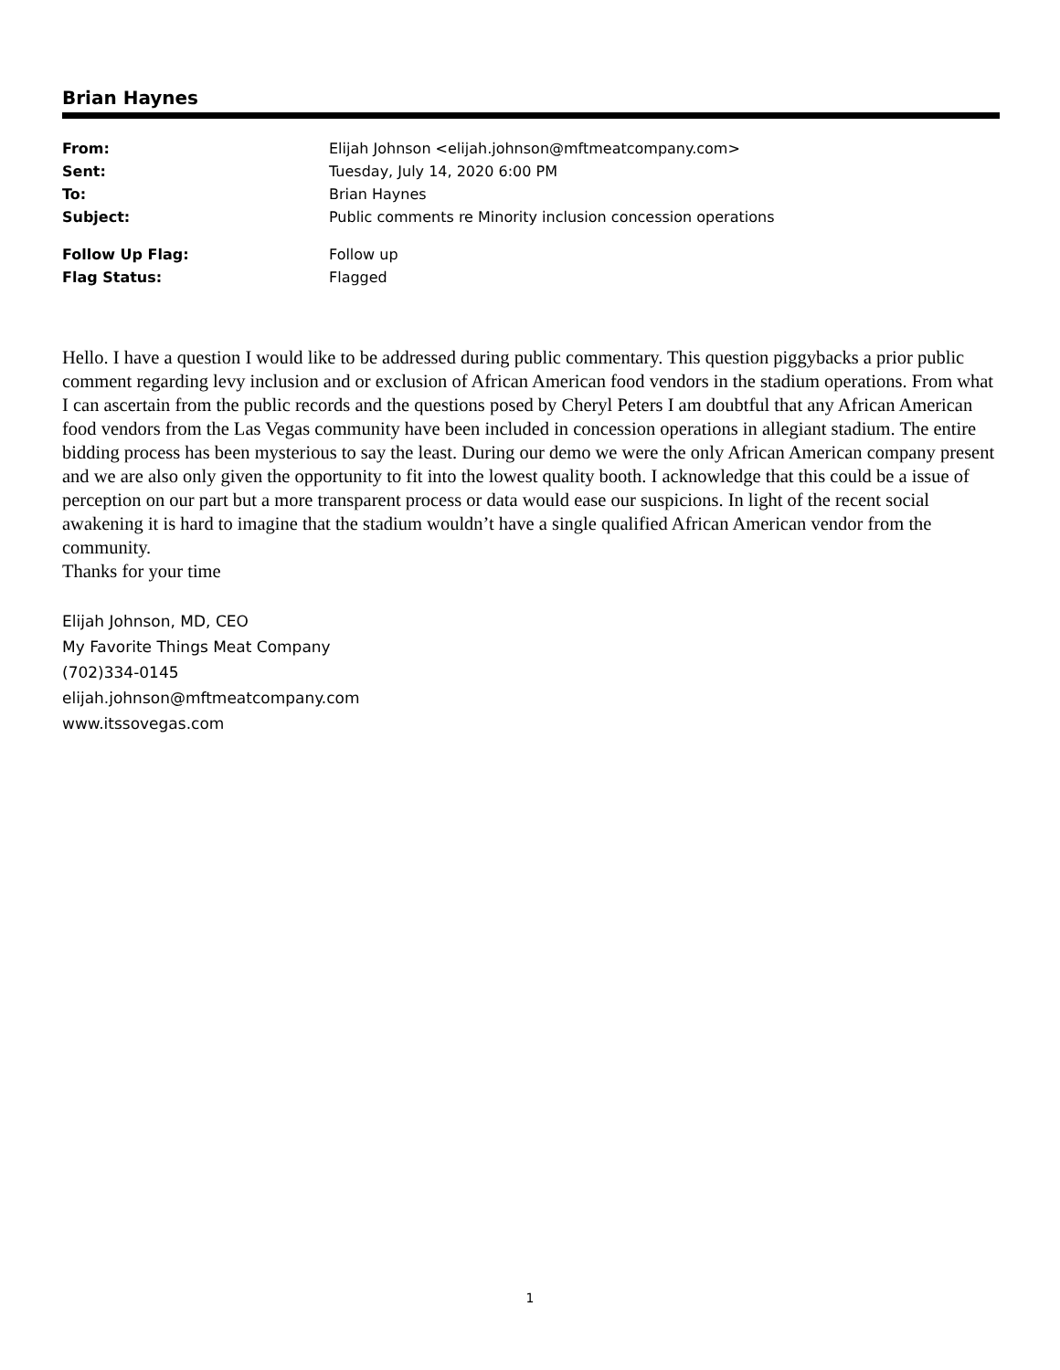Brian Haynes
| From: | Elijah Johnson <elijah.johnson@mftmeatcompany.com> |
| Sent: | Tuesday, July 14, 2020 6:00 PM |
| To: | Brian Haynes |
| Subject: | Public comments re Minority inclusion concession operations |
| Follow Up Flag: | Follow up |
| Flag Status: | Flagged |
Hello. I have a question I would like to be addressed during public commentary. This question piggybacks a prior public comment regarding levy inclusion and or exclusion of African American food vendors in the stadium operations. From what I can ascertain from the public records and the questions posed by Cheryl Peters I am doubtful that any African American food vendors from the Las Vegas community have been included in concession operations in allegiant stadium. The entire bidding process has been mysterious to say the least. During our demo we were the only African American company present and we are also only given the opportunity to fit into the lowest quality booth. I acknowledge that this could be a issue of perception on our part but a more transparent process or data would ease our suspicions. In light of the recent social awakening it is hard to imagine that the stadium wouldn’t have a single qualified African American vendor from the community.
Thanks for your time
Elijah Johnson, MD, CEO
My Favorite Things Meat Company
(702)334-0145
elijah.johnson@mftmeatcompany.com
www.itssovegas.com
1